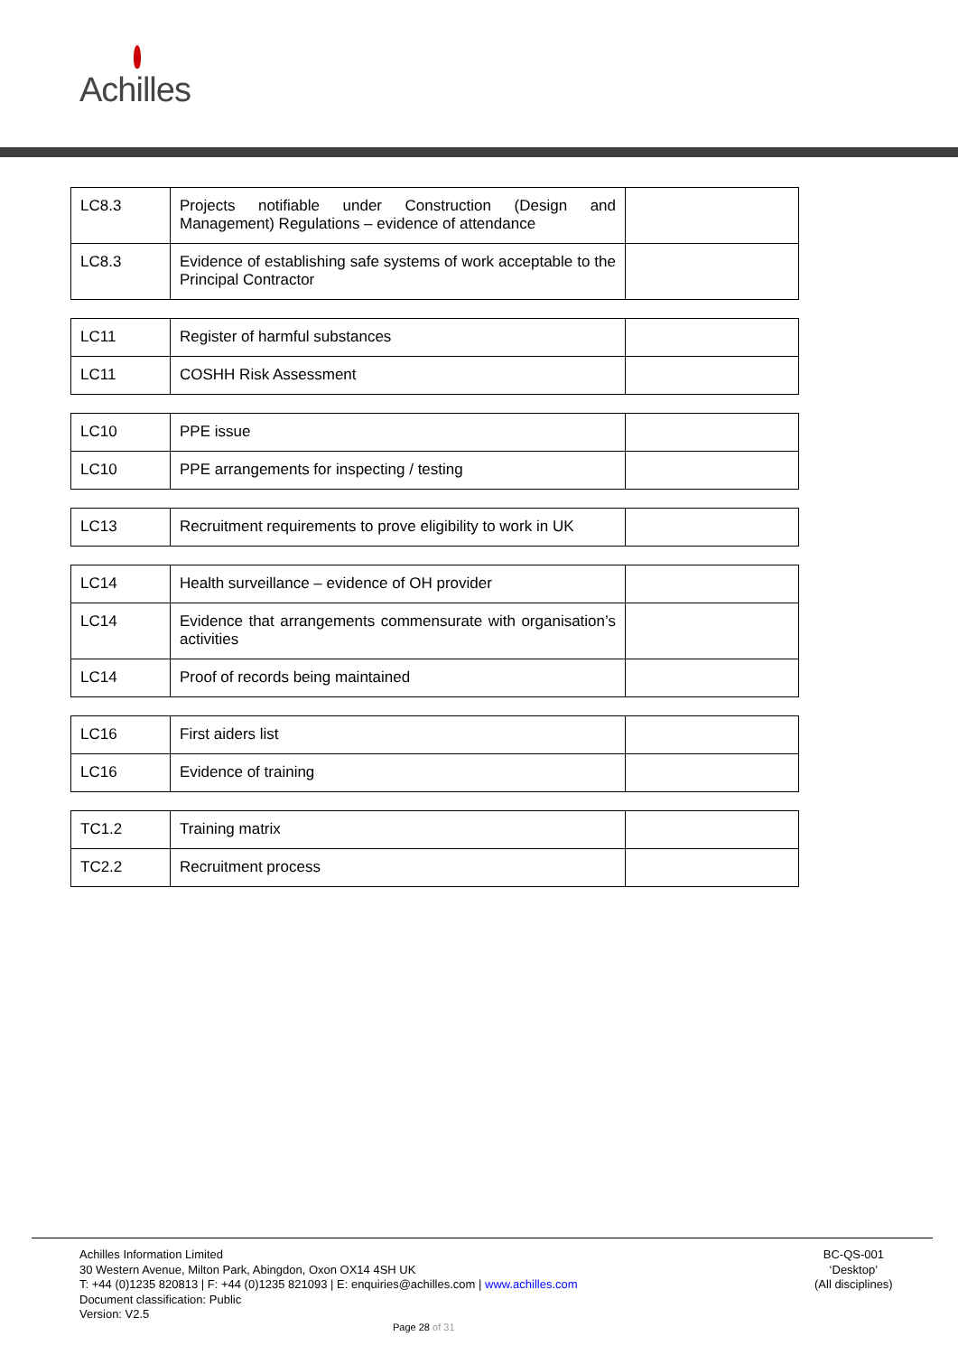Achilles
| LC8.3 | Projects notifiable under Construction (Design and Management) Regulations – evidence of attendance | |
| LC8.3 | Evidence of establishing safe systems of work acceptable to the Principal Contractor | |
| LC11 | Register of harmful substances | |
| LC11 | COSHH Risk Assessment | |
| LC10 | PPE issue | |
| LC10 | PPE arrangements for inspecting / testing | |
| LC13 | Recruitment requirements to prove eligibility to work in UK | |
| LC14 | Health surveillance – evidence of OH provider | |
| LC14 | Evidence that arrangements commensurate with organisation’s activities | |
| LC14 | Proof of records being maintained | |
| LC16 | First aiders list | |
| LC16 | Evidence of training | |
| TC1.2 | Training matrix | |
| TC2.2 | Recruitment process | |
Achilles Information Limited
30 Western Avenue, Milton Park, Abingdon, Oxon OX14 4SH UK
T: +44 (0)1235 820813 | F: +44 (0)1235 821093 | E: enquiries@achilles.com | www.achilles.com
Document classification: Public
Version: V2.5
BC-QS-001
‘Desktop’
(All disciplines)
Page 28 of 31